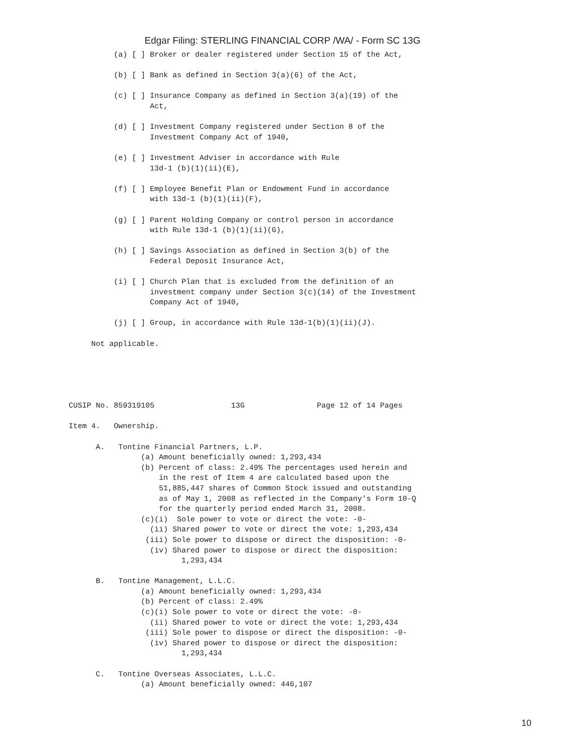Edgar Filing: STERLING FINANCIAL CORP /WA/ - Form SC 13G
          (a) [ ] Broker or dealer registered under Section 15 of the Act,

          (b) [ ] Bank as defined in Section 3(a)(6) of the Act,

          (c) [ ] Insurance Company as defined in Section 3(a)(19) of the
                  Act,

          (d) [ ] Investment Company registered under Section 8 of the
                  Investment Company Act of 1940,

          (e) [ ] Investment Adviser in accordance with Rule
                  13d-1 (b)(1)(ii)(E),

          (f) [ ] Employee Benefit Plan or Endowment Fund in accordance
                  with 13d-1 (b)(1)(ii)(F),

          (g) [ ] Parent Holding Company or control person in accordance
                  with Rule 13d-1 (b)(1)(ii)(G),

          (h) [ ] Savings Association as defined in Section 3(b) of the
                  Federal Deposit Insurance Act,

          (i) [ ] Church Plan that is excluded from the definition of an
                  investment company under Section 3(c)(14) of the Investment
                  Company Act of 1940,

          (j) [ ] Group, in accordance with Rule 13d-1(b)(1)(ii)(J).

     Not applicable.





CUSIP No. 859319105                 13G                Page 12 of 14 Pages

Item 4.   Ownership.

      A.   Tontine Financial Partners, L.P.
                (a) Amount beneficially owned: 1,293,434
                (b) Percent of class: 2.49% The percentages used herein and
                    in the rest of Item 4 are calculated based upon the
                    51,885,447 shares of Common Stock issued and outstanding
                    as of May 1, 2008 as reflected in the Company's Form 10-Q
                    for the quarterly period ended March 31, 2008.
                (c)(i)  Sole power to vote or direct the vote: -0-
                  (ii) Shared power to vote or direct the vote: 1,293,434
                 (iii) Sole power to dispose or direct the disposition: -0-
                  (iv) Shared power to dispose or direct the disposition:
                         1,293,434

      B.   Tontine Management, L.L.C.
                (a) Amount beneficially owned: 1,293,434
                (b) Percent of class: 2.49%
                (c)(i) Sole power to vote or direct the vote: -0-
                  (ii) Shared power to vote or direct the vote: 1,293,434
                 (iii) Sole power to dispose or direct the disposition: -0-
                  (iv) Shared power to dispose or direct the disposition:
                         1,293,434

      C.   Tontine Overseas Associates, L.L.C.
                (a) Amount beneficially owned: 446,107
10